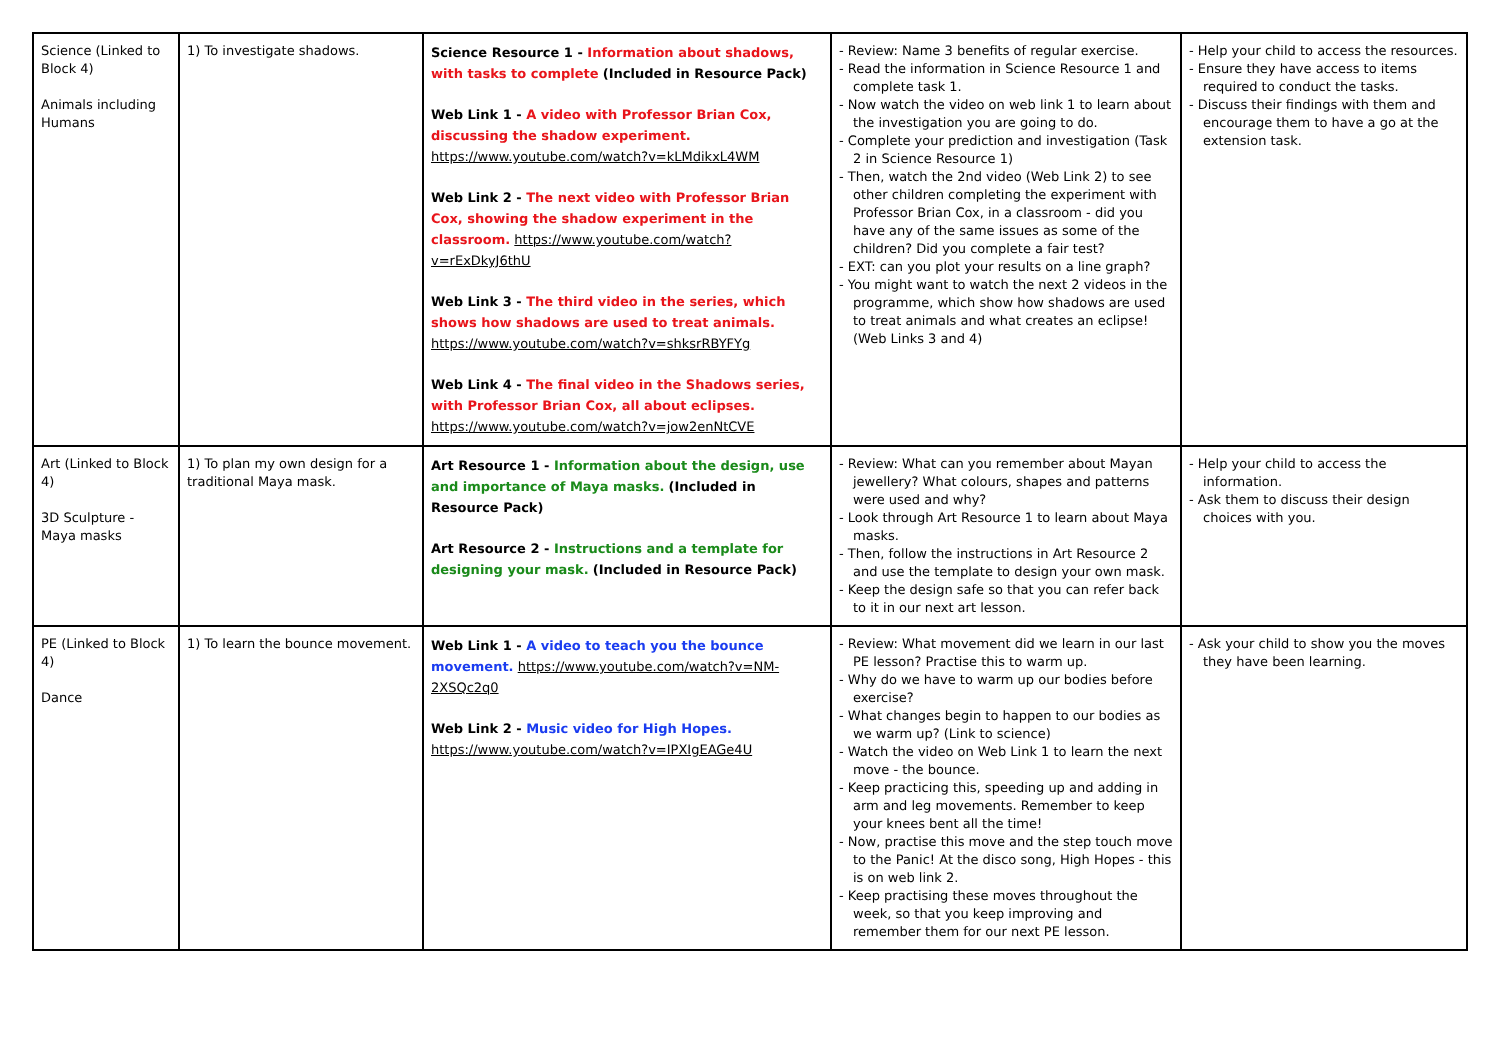| Science (Linked to Block 4) Animals including Humans | 1) To investigate shadows. | Science Resource 1 - Information about shadows, with tasks to complete (Included in Resource Pack) Web Link 1 - A video with Professor Brian Cox, discussing the shadow experiment. https://www.youtube.com/watch?v=kLMdikxL4WM Web Link 2 - The next video with Professor Brian Cox, showing the shadow experiment in the classroom. https://www.youtube.com/watch?v=rExDkyJ6thU Web Link 3 - The third video in the series, which shows how shadows are used to treat animals. https://www.youtube.com/watch?v=shksrRBYFYg Web Link 4 - The final video in the Shadows series, with Professor Brian Cox, all about eclipses. https://www.youtube.com/watch?v=jow2enNtCVE | - Review: Name 3 benefits of regular exercise. - Read the information in Science Resource 1 and complete task 1. - Now watch the video on web link 1 to learn about the investigation you are going to do. - Complete your prediction and investigation (Task 2 in Science Resource 1) - Then, watch the 2nd video (Web Link 2) to see other children completing the experiment with Professor Brian Cox, in a classroom - did you have any of the same issues as some of the children? Did you complete a fair test? - EXT: can you plot your results on a line graph? - You might want to watch the next 2 videos in the programme, which show how shadows are used to treat animals and what creates an eclipse! (Web Links 3 and 4) | - Help your child to access the resources. - Ensure they have access to items required to conduct the tasks. - Discuss their findings with them and encourage them to have a go at the extension task. |
| Art (Linked to Block 4) 3D Sculpture - Maya masks | 1) To plan my own design for a traditional Maya mask. | Art Resource 1 - Information about the design, use and importance of Maya masks. (Included in Resource Pack) Art Resource 2 - Instructions and a template for designing your mask. (Included in Resource Pack) | - Review: What can you remember about Mayan jewellery? What colours, shapes and patterns were used and why? - Look through Art Resource 1 to learn about Maya masks. - Then, follow the instructions in Art Resource 2 and use the template to design your own mask. - Keep the design safe so that you can refer back to it in our next art lesson. | - Help your child to access the information. - Ask them to discuss their design choices with you. |
| PE (Linked to Block 4) Dance | 1) To learn the bounce movement. | Web Link 1 - A video to teach you the bounce movement. https://www.youtube.com/watch?v=NM-2XSQc2q0 Web Link 2 - Music video for High Hopes. https://www.youtube.com/watch?v=IPXIgEAGe4U | - Review: What movement did we learn in our last PE lesson? Practise this to warm up. - Why do we have to warm up our bodies before exercise? - What changes begin to happen to our bodies as we warm up? (Link to science) - Watch the video on Web Link 1 to learn the next move - the bounce. - Keep practicing this, speeding up and adding in arm and leg movements. Remember to keep your knees bent all the time! - Now, practise this move and the step touch move to the Panic! At the disco song, High Hopes - this is on web link 2. - Keep practising these moves throughout the week, so that you keep improving and remember them for our next PE lesson. | - Ask your child to show you the moves they have been learning. |